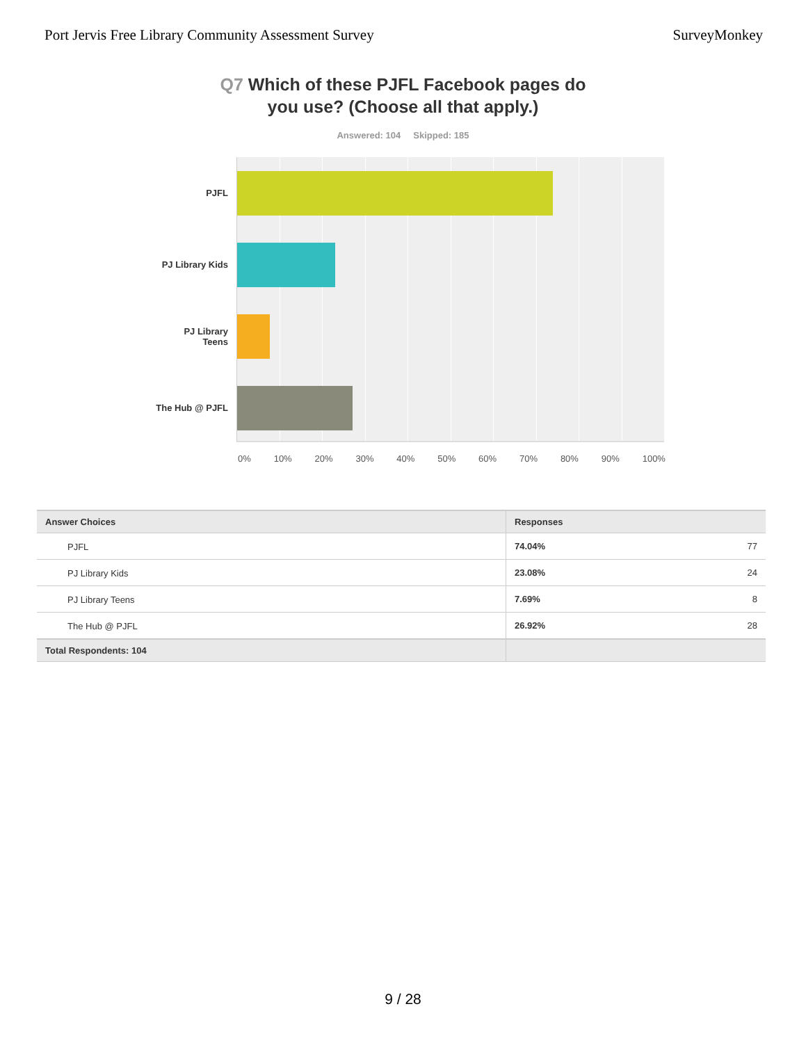Port Jervis Free Library Community Assessment Survey SurveyMonkey
Q7 Which of these PJFL Facebook pages do
you use? (Choose all that apply.)
Answered: 104 Skipped: 185
PJFL
PJ Library Kids
PJ Library
Teens
The Hub @ PJFL
0% 10% 20% 30% 40% 50% 60% 70% 80% 90% 100%
| Answer Choices | Responses | |
| --- | --- | --- |
| PJFL | 74.04% | 77 |
| PJ Library Kids | 23.08% | 24 |
| PJ Library Teens | 7.69% | 8 |
| The Hub @ PJFL | 26.92% | 28 |
| Total Respondents: 104 | | |
9 / 28